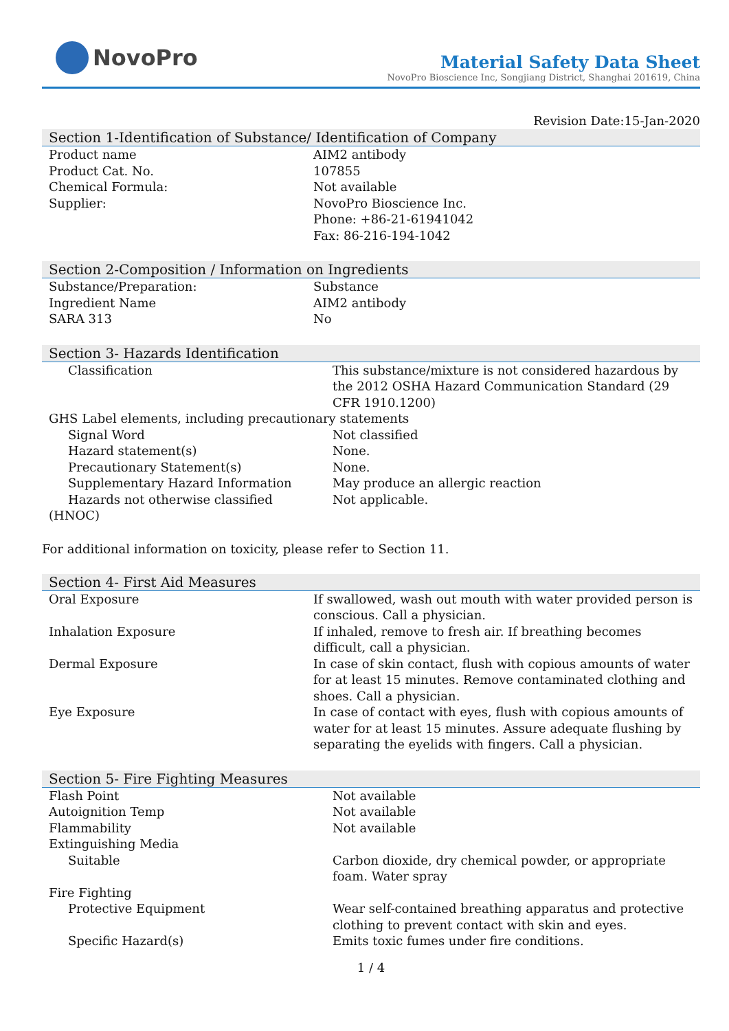NovoPro
Material Safety Data Sheet
NovoPro Bioscience Inc, Songjiang District, Shanghai 201619, China
Revision Date:15-Jan-2020
Section 1-Identification of Substance/ Identification of Company
| Product name | AIM2 antibody |
| Product Cat. No. | 107855 |
| Chemical Formula: | Not available |
| Supplier: | NovoPro Bioscience Inc. Phone: +86-21-61941042 Fax: 86-216-194-1042 |
Section 2-Composition / Information on Ingredients
| Substance/Preparation: | Substance |
| Ingredient Name | AIM2 antibody |
| SARA 313 | No |
Section 3- Hazards Identification
| Classification | This substance/mixture is not considered hazardous by the 2012 OSHA Hazard Communication Standard (29 CFR 1910.1200) |
| GHS Label elements, including precautionary statements | |
| Signal Word | Not classified |
| Hazard statement(s) | None. |
| Precautionary Statement(s) | None. |
| Supplementary Hazard Information | May produce an allergic reaction |
| Hazards not otherwise classified (HNOC) | Not applicable. |
For additional information on toxicity, please refer to Section 11.
Section 4- First Aid Measures
| Oral Exposure | If swallowed, wash out mouth with water provided person is conscious. Call a physician. |
| Inhalation Exposure | If inhaled, remove to fresh air. If breathing becomes difficult, call a physician. |
| Dermal Exposure | In case of skin contact, flush with copious amounts of water for at least 15 minutes. Remove contaminated clothing and shoes. Call a physician. |
| Eye Exposure | In case of contact with eyes, flush with copious amounts of water for at least 15 minutes. Assure adequate flushing by separating the eyelids with fingers. Call a physician. |
Section 5- Fire Fighting Measures
| Flash Point | Not available |
| Autoignition Temp | Not available |
| Flammability | Not available |
| Extinguishing Media | |
| Suitable | Carbon dioxide, dry chemical powder, or appropriate foam. Water spray |
| Fire Fighting | |
| Protective Equipment | Wear self-contained breathing apparatus and protective clothing to prevent contact with skin and eyes. |
| Specific Hazard(s) | Emits toxic fumes under fire conditions. |
1 / 4